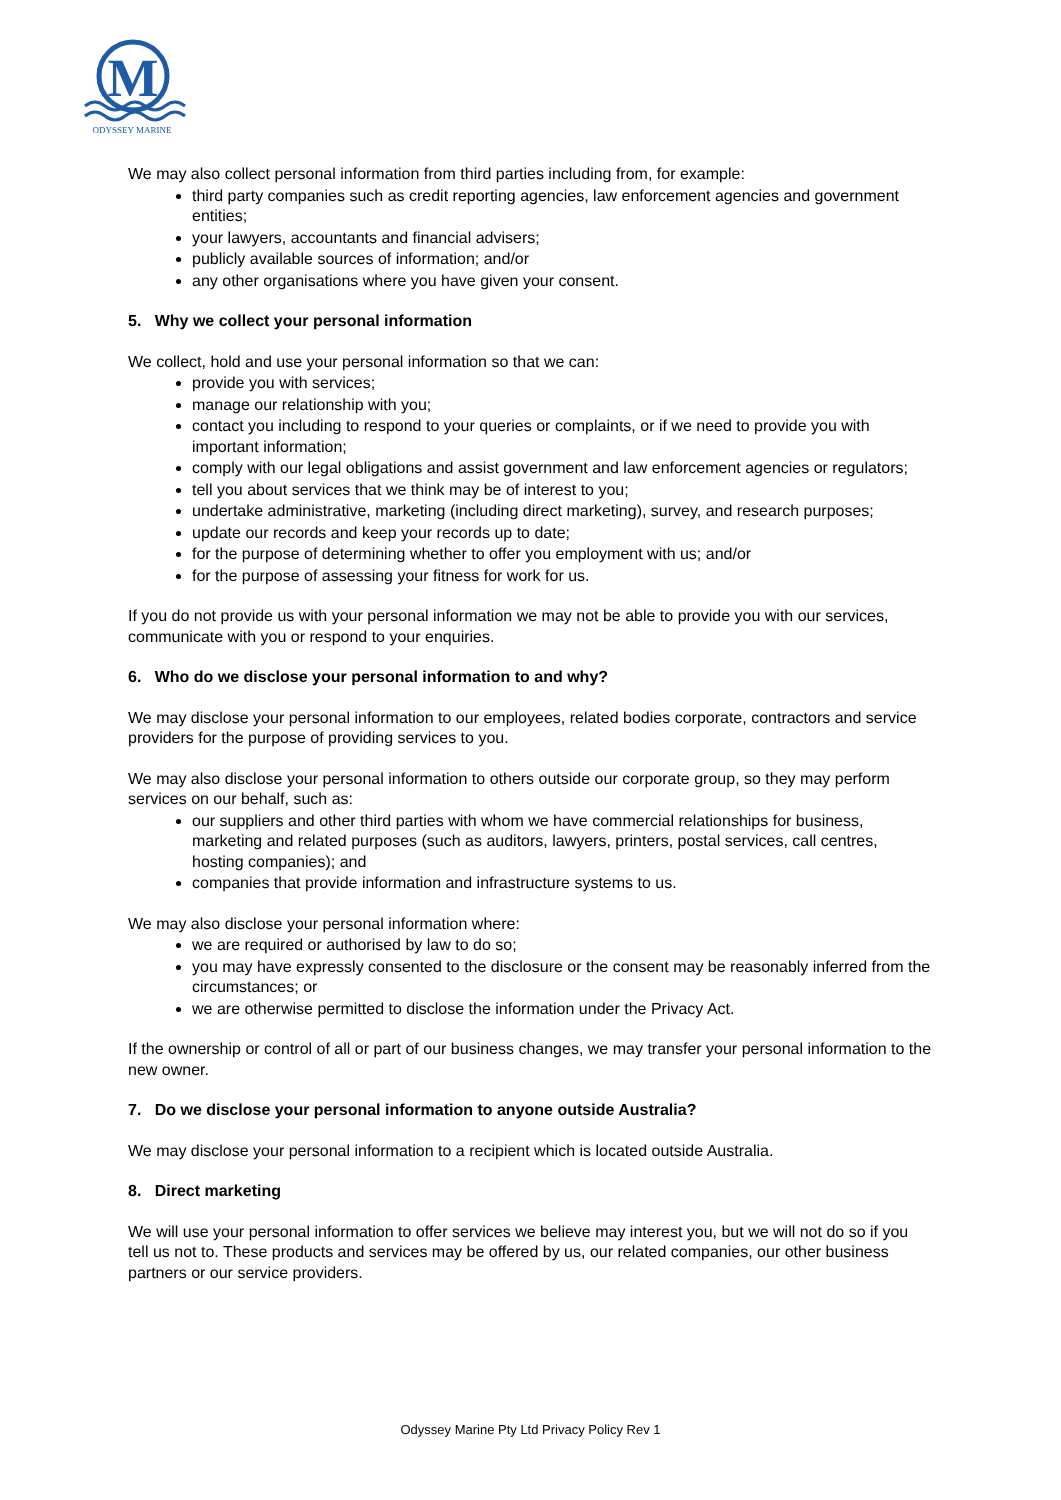M
ODYSSEY MARINE
We may also collect personal information from third parties including from, for example:
third party companies such as credit reporting agencies, law enforcement agencies and government entities;
your lawyers, accountants and financial advisers;
publicly available sources of information; and/or
any other organisations where you have given your consent.
5. Why we collect your personal information
We collect, hold and use your personal information so that we can:
provide you with services;
manage our relationship with you;
contact you including to respond to your queries or complaints, or if we need to provide you with important information;
comply with our legal obligations and assist government and law enforcement agencies or regulators;
tell you about services that we think may be of interest to you;
undertake administrative, marketing (including direct marketing), survey, and research purposes;
update our records and keep your records up to date;
for the purpose of determining whether to offer you employment with us; and/or
for the purpose of assessing your fitness for work for us.
If you do not provide us with your personal information we may not be able to provide you with our services, communicate with you or respond to your enquiries.
6. Who do we disclose your personal information to and why?
We may disclose your personal information to our employees, related bodies corporate, contractors and service providers for the purpose of providing services to you.
We may also disclose your personal information to others outside our corporate group, so they may perform services on our behalf, such as:
our suppliers and other third parties with whom we have commercial relationships for business, marketing and related purposes (such as auditors, lawyers, printers, postal services, call centres, hosting companies); and
companies that provide information and infrastructure systems to us.
We may also disclose your personal information where:
we are required or authorised by law to do so;
you may have expressly consented to the disclosure or the consent may be reasonably inferred from the circumstances; or
we are otherwise permitted to disclose the information under the Privacy Act.
If the ownership or control of all or part of our business changes, we may transfer your personal information to the new owner.
7. Do we disclose your personal information to anyone outside Australia?
We may disclose your personal information to a recipient which is located outside Australia.
8. Direct marketing
We will use your personal information to offer services we believe may interest you, but we will not do so if you tell us not to. These products and services may be offered by us, our related companies, our other business partners or our service providers.
Odyssey Marine Pty Ltd Privacy Policy Rev 1